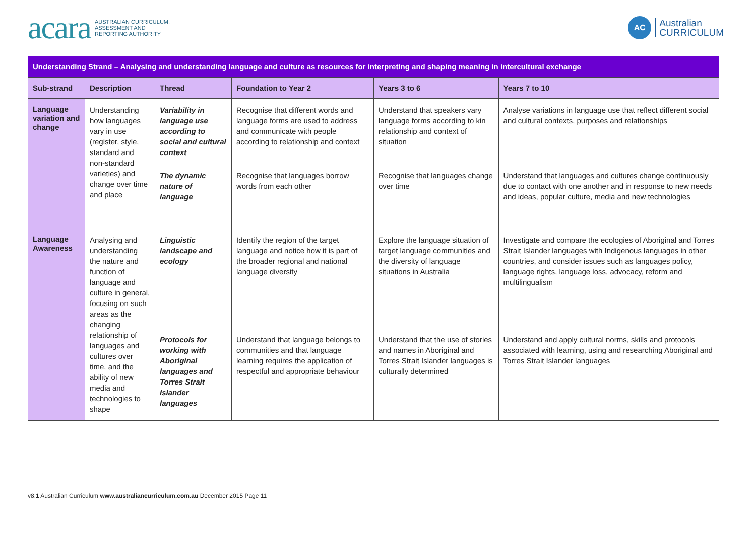acara AUSTRALIAN CURRICULUM,
ASSESSMENT AND
REPORTING AUTHORITY
AC Australian
CURRICULUM
| Understanding Strand – Analysing and understanding language and culture as resources for interpreting and shaping meaning in intercultural exchange | | | | | |
| --- | --- | --- | --- | --- | --- |
| Sub-strand | Description | Thread | Foundation to Year 2 | Years 3 to 6 | Years 7 to 10 |
| Language variation and change | Understanding how languages vary in use (register, style, standard and non-standard varieties) and change over time and place | Variability in language use according to social and cultural context | Recognise that different words and language forms are used to address and communicate with people according to relationship and context | Understand that speakers vary language forms according to kin relationship and context of situation | Analyse variations in language use that reflect different social and cultural contexts, purposes and relationships |
| | | The dynamic nature of language | Recognise that languages borrow words from each other | Recognise that languages change over time | Understand that languages and cultures change continuously due to contact with one another and in response to new needs and ideas, popular culture, media and new technologies |
| Language Awareness | Analysing and understanding the nature and function of language and culture in general, focusing on such areas as the changing relationship of languages and cultures over time, and the ability of new media and technologies to shape | Linguistic landscape and ecology | Identify the region of the target language and notice how it is part of the broader regional and national language diversity | Explore the language situation of target language communities and the diversity of language situations in Australia | Investigate and compare the ecologies of Aboriginal and Torres Strait Islander languages with Indigenous languages in other countries, and consider issues such as languages policy, language rights, language loss, advocacy, reform and multilingualism |
| | | Protocols for working with Aboriginal languages and Torres Strait Islander languages | Understand that language belongs to communities and that language learning requires the application of respectful and appropriate behaviour | Understand that the use of stories and names in Aboriginal and Torres Strait Islander languages is culturally determined | Understand and apply cultural norms, skills and protocols associated with learning, using and researching Aboriginal and Torres Strait Islander languages |
v8.1 Australian Curriculum www.australiancurriculum.com.au December 2015 Page 11